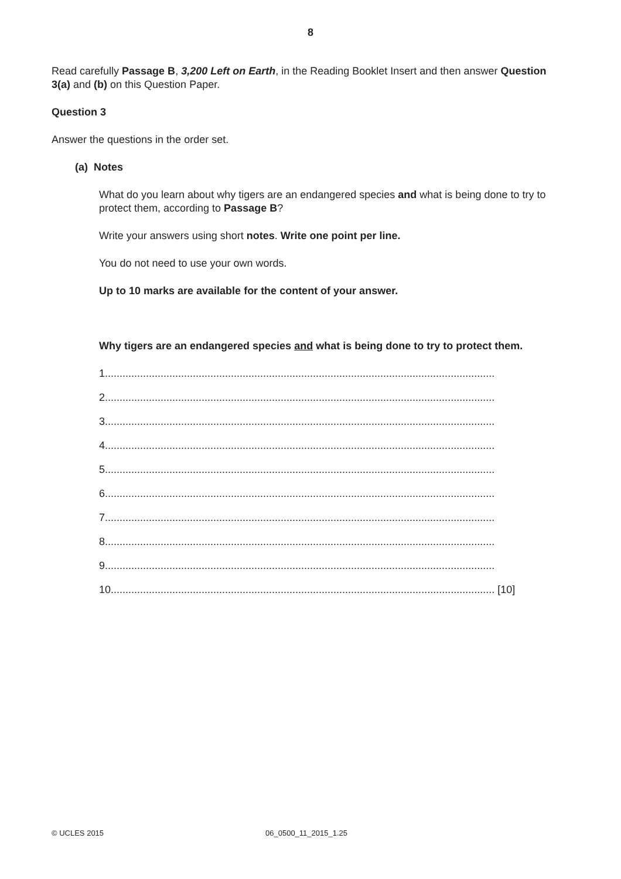8
Read carefully Passage B, 3,200 Left on Earth, in the Reading Booklet Insert and then answer Question 3(a) and (b) on this Question Paper.
Question 3
Answer the questions in the order set.
(a) Notes
What do you learn about why tigers are an endangered species and what is being done to try to protect them, according to Passage B?
Write your answers using short notes. Write one point per line.
You do not need to use your own words.
Up to 10 marks are available for the content of your answer.
Why tigers are an endangered species and what is being done to try to protect them.
1.....................................................................................................................................
2.....................................................................................................................................
3.....................................................................................................................................
4.....................................................................................................................................
5.....................................................................................................................................
6.....................................................................................................................................
7.....................................................................................................................................
8.....................................................................................................................................
9.....................................................................................................................................
10................................................................................................................................... [10]
© UCLES 2015 06_0500_11_2015_1.25